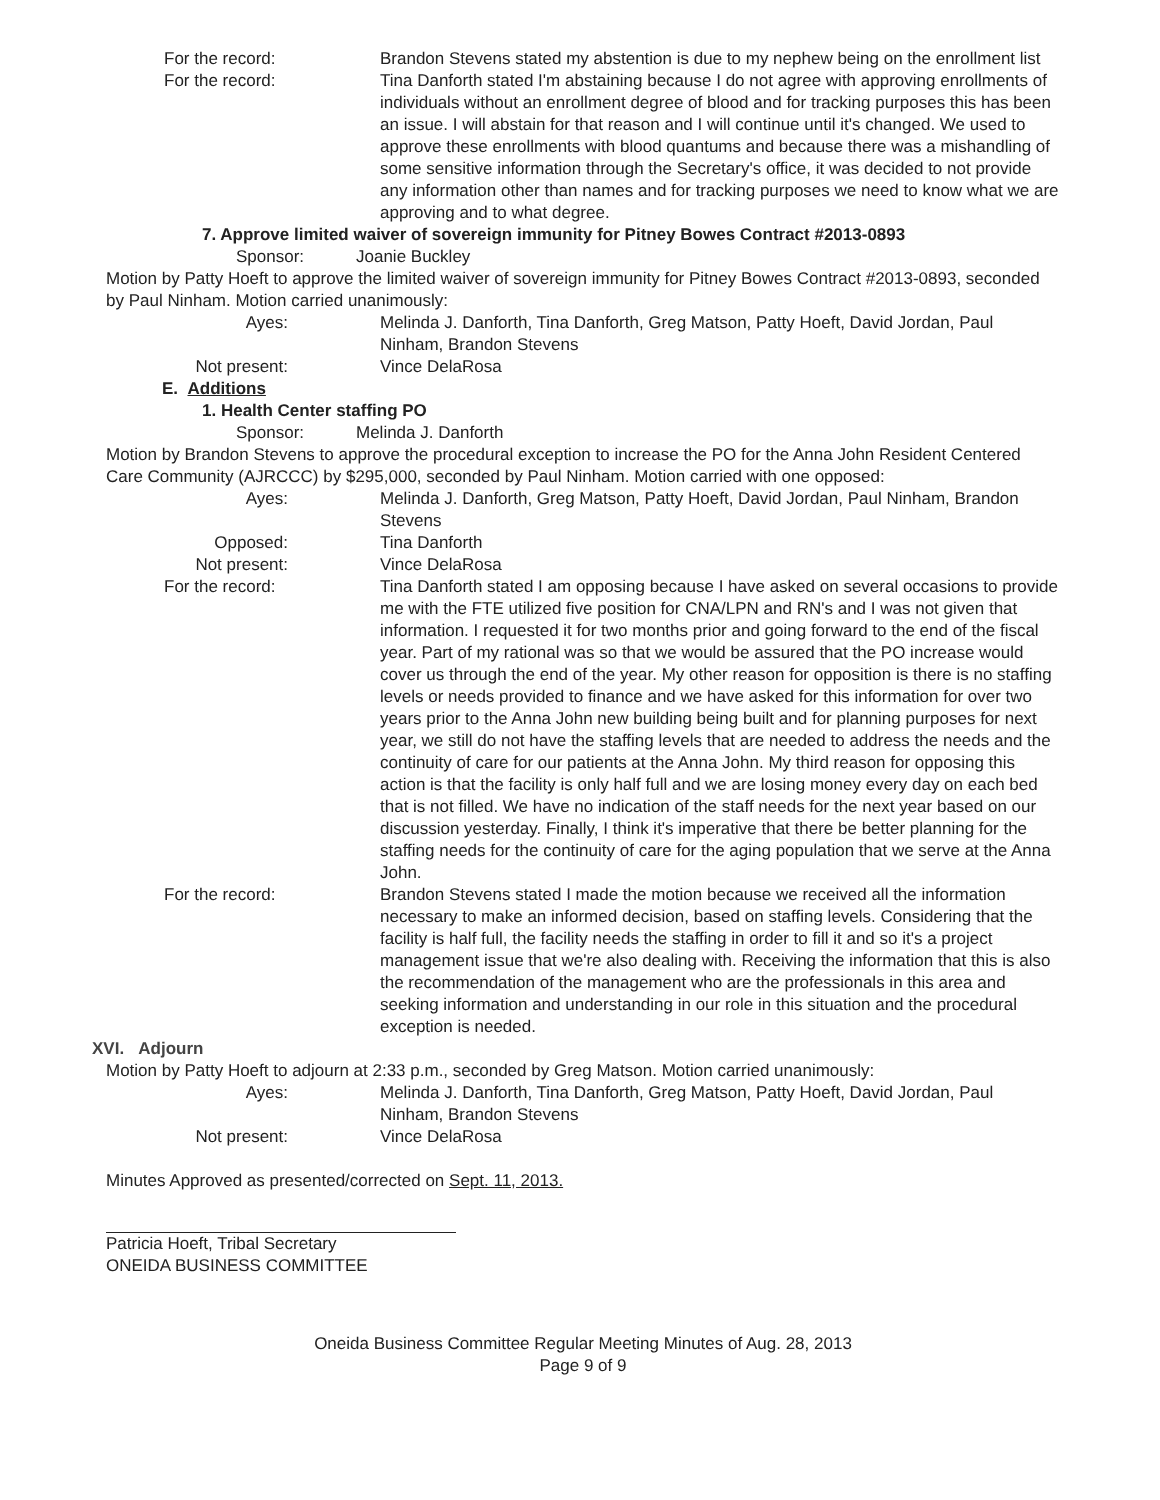For the record: Brandon Stevens stated my abstention is due to my nephew being on the enrollment list
For the record: Tina Danforth stated I'm abstaining because I do not agree with approving enrollments of individuals without an enrollment degree of blood and for tracking purposes this has been an issue. I will abstain for that reason and I will continue until it's changed. We used to approve these enrollments with blood quantums and because there was a mishandling of some sensitive information through the Secretary's office, it was decided to not provide any information other than names and for tracking purposes we need to know what we are approving and to what degree.
7. Approve limited waiver of sovereign immunity for Pitney Bowes Contract #2013-0893
Sponsor: Joanie Buckley
Motion by Patty Hoeft to approve the limited waiver of sovereign immunity for Pitney Bowes Contract #2013-0893, seconded by Paul Ninham. Motion carried unanimously:
Ayes: Melinda J. Danforth, Tina Danforth, Greg Matson, Patty Hoeft, David Jordan, Paul Ninham, Brandon Stevens
Not present: Vince DelaRosa
E. Additions
1. Health Center staffing PO
Sponsor: Melinda J. Danforth
Motion by Brandon Stevens to approve the procedural exception to increase the PO for the Anna John Resident Centered Care Community (AJRCCC) by $295,000, seconded by Paul Ninham. Motion carried with one opposed:
Ayes: Melinda J. Danforth, Greg Matson, Patty Hoeft, David Jordan, Paul Ninham, Brandon Stevens
Opposed: Tina Danforth
Not present: Vince DelaRosa
For the record: Tina Danforth stated I am opposing because I have asked on several occasions to provide me with the FTE utilized five position for CNA/LPN and RN's and I was not given that information. I requested it for two months prior and going forward to the end of the fiscal year. Part of my rational was so that we would be assured that the PO increase would cover us through the end of the year. My other reason for opposition is there is no staffing levels or needs provided to finance and we have asked for this information for over two years prior to the Anna John new building being built and for planning purposes for next year, we still do not have the staffing levels that are needed to address the needs and the continuity of care for our patients at the Anna John. My third reason for opposing this action is that the facility is only half full and we are losing money every day on each bed that is not filled. We have no indication of the staff needs for the next year based on our discussion yesterday. Finally, I think it's imperative that there be better planning for the staffing needs for the continuity of care for the aging population that we serve at the Anna John.
For the record: Brandon Stevens stated I made the motion because we received all the information necessary to make an informed decision, based on staffing levels. Considering that the facility is half full, the facility needs the staffing in order to fill it and so it's a project management issue that we're also dealing with. Receiving the information that this is also the recommendation of the management who are the professionals in this area and seeking information and understanding in our role in this situation and the procedural exception is needed.
XVI. Adjourn
Motion by Patty Hoeft to adjourn at 2:33 p.m., seconded by Greg Matson. Motion carried unanimously:
Ayes: Melinda J. Danforth, Tina Danforth, Greg Matson, Patty Hoeft, David Jordan, Paul Ninham, Brandon Stevens
Not present: Vince DelaRosa
Minutes Approved as presented/corrected on Sept. 11, 2013.
Patricia Hoeft, Tribal Secretary
ONEIDA BUSINESS COMMITTEE
Oneida Business Committee Regular Meeting Minutes of Aug. 28, 2013
Page 9 of 9